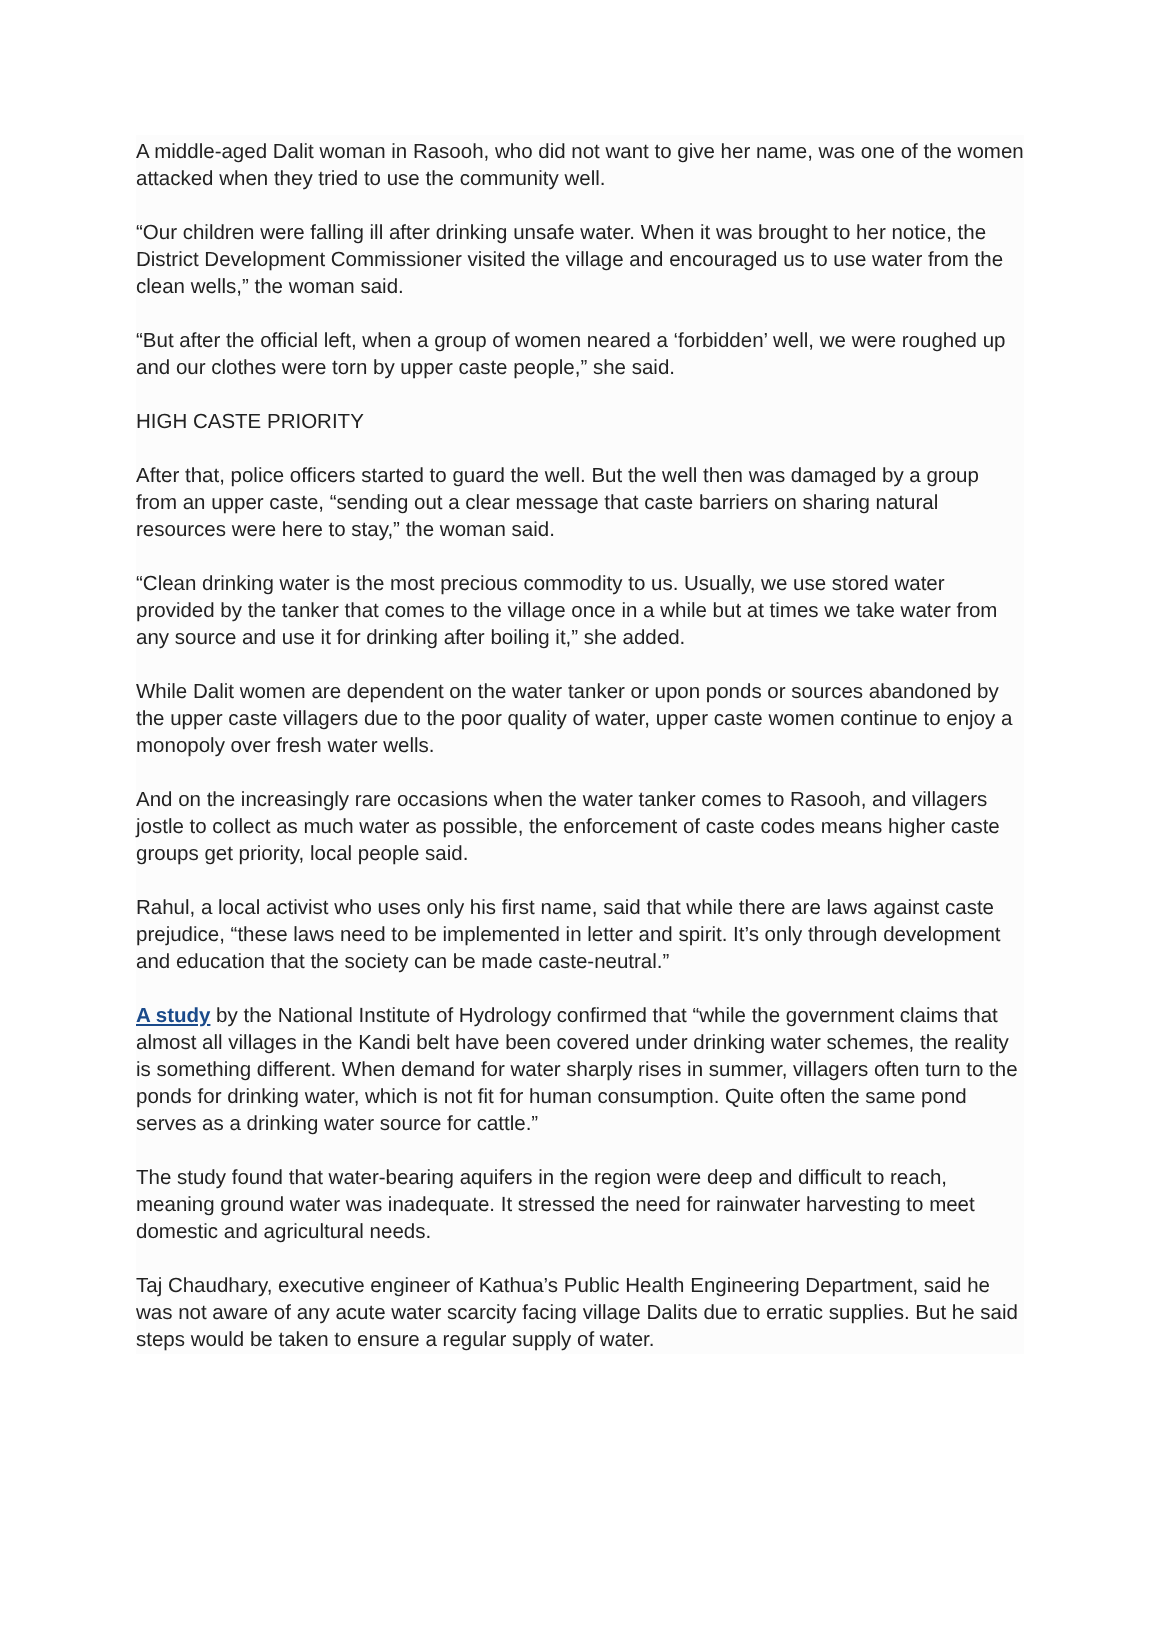A middle-aged Dalit woman in Rasooh, who did not want to give her name, was one of the women attacked when they tried to use the community well.
“Our children were falling ill after drinking unsafe water. When it was brought to her notice, the District Development Commissioner visited the village and encouraged us to use water from the clean wells,” the woman said.
“But after the official left, when a group of women neared a ‘forbidden’ well, we were roughed up and our clothes were torn by upper caste people,” she said.
HIGH CASTE PRIORITY
After that, police officers started to guard the well. But the well then was damaged by a group from an upper caste, “sending out a clear message that caste barriers on sharing natural resources were here to stay,” the woman said.
“Clean drinking water is the most precious commodity to us. Usually, we use stored water provided by the tanker that comes to the village once in a while but at times we take water from any source and use it for drinking after boiling it,” she added.
While Dalit women are dependent on the water tanker or upon ponds or sources abandoned by the upper caste villagers due to the poor quality of water, upper caste women continue to enjoy a monopoly over fresh water wells.
And on the increasingly rare occasions when the water tanker comes to Rasooh, and villagers jostle to collect as much water as possible, the enforcement of caste codes means higher caste groups get priority, local people said.
Rahul, a local activist who uses only his first name, said that while there are laws against caste prejudice, “these laws need to be implemented in letter and spirit. It’s only through development and education that the society can be made caste-neutral.”
A study by the National Institute of Hydrology confirmed that “while the government claims that almost all villages in the Kandi belt have been covered under drinking water schemes, the reality is something different. When demand for water sharply rises in summer, villagers often turn to the ponds for drinking water, which is not fit for human consumption. Quite often the same pond serves as a drinking water source for cattle.”
The study found that water-bearing aquifers in the region were deep and difficult to reach, meaning ground water was inadequate. It stressed the need for rainwater harvesting to meet domestic and agricultural needs.
Taj Chaudhary, executive engineer of Kathua’s Public Health Engineering Department, said he was not aware of any acute water scarcity facing village Dalits due to erratic supplies. But he said steps would be taken to ensure a regular supply of water.